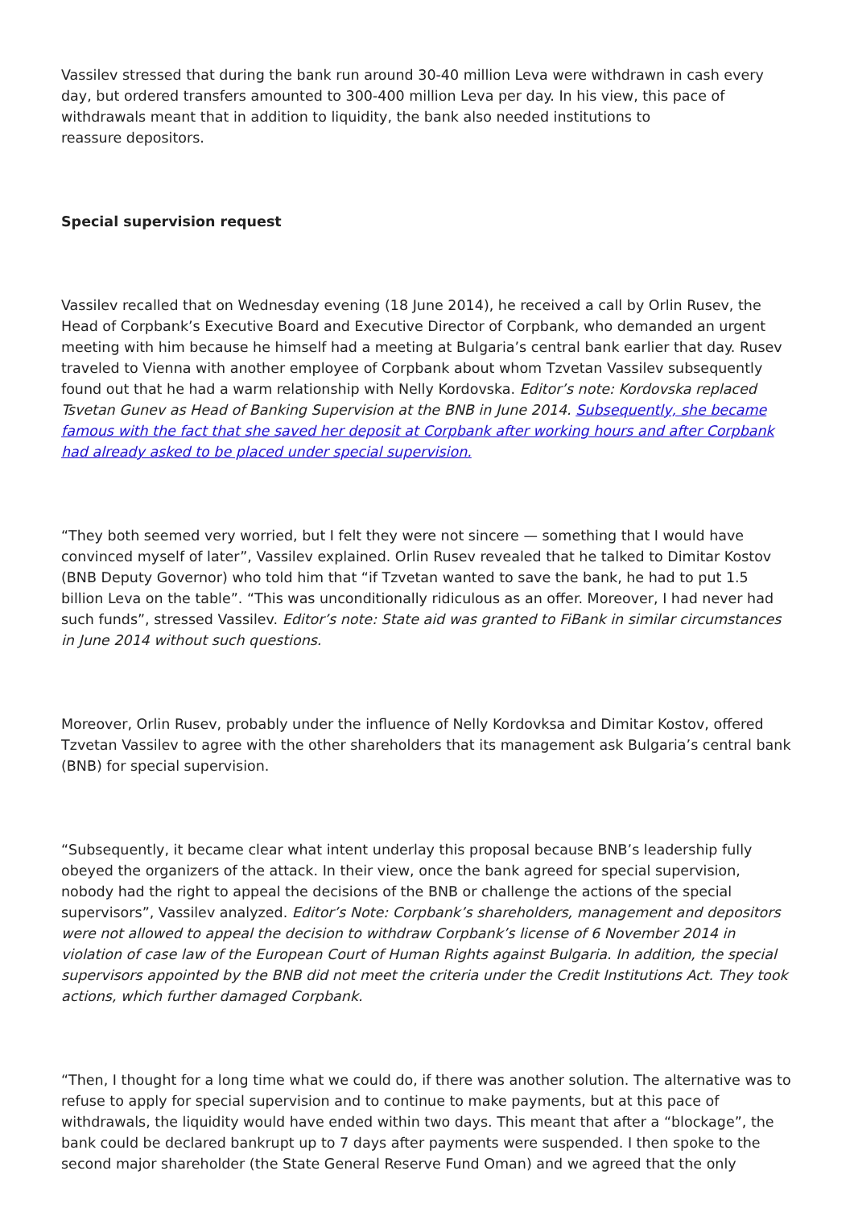Vassilev stressed that during the bank run around 30-40 million Leva were withdrawn in cash every day, but ordered transfers amounted to 300-400 million Leva per day. In his view, this pace of withdrawals meant that in addition to liquidity, the bank also needed institutions to
reassure depositors.
Special supervision request
Vassilev recalled that on Wednesday evening (18 June 2014), he received a call by Orlin Rusev, the Head of Corpbank’s Executive Board and Executive Director of Corpbank, who demanded an urgent meeting with him because he himself had a meeting at Bulgaria’s central bank earlier that day. Rusev traveled to Vienna with another employee of Corpbank about whom Tzvetan Vassilev subsequently found out that he had a warm relationship with Nelly Kordovska. Editor’s note: Kordovska replaced Tsvetan Gunev as Head of Banking Supervision at the BNB in June 2014. Subsequently, she became famous with the fact that she saved her deposit at Corpbank after working hours and after Corpbank had already asked to be placed under special supervision.
“They both seemed very worried, but I felt they were not sincere — something that I would have convinced myself of later”, Vassilev explained. Orlin Rusev revealed that he talked to Dimitar Kostov (BNB Deputy Governor) who told him that “if Tzvetan wanted to save the bank, he had to put 1.5 billion Leva on the table”. “This was unconditionally ridiculous as an offer. Moreover, I had never had such funds”, stressed Vassilev. Editor’s note: State aid was granted to FiBank in similar circumstances in June 2014 without such questions.
Moreover, Orlin Rusev, probably under the influence of Nelly Kordovksa and Dimitar Kostov, offered Tzvetan Vassilev to agree with the other shareholders that its management ask Bulgaria’s central bank (BNB) for special supervision.
“Subsequently, it became clear what intent underlay this proposal because BNB’s leadership fully obeyed the organizers of the attack. In their view, once the bank agreed for special supervision, nobody had the right to appeal the decisions of the BNB or challenge the actions of the special supervisors”, Vassilev analyzed. Editor’s Note: Corpbank’s shareholders, management and depositors were not allowed to appeal the decision to withdraw Corpbank’s license of 6 November 2014 in violation of case law of the European Court of Human Rights against Bulgaria. In addition, the special supervisors appointed by the BNB did not meet the criteria under the Credit Institutions Act. They took actions, which further damaged Corpbank.
“Then, I thought for a long time what we could do, if there was another solution. The alternative was to refuse to apply for special supervision and to continue to make payments, but at this pace of withdrawals, the liquidity would have ended within two days. This meant that after a “blockage”, the bank could be declared bankrupt up to 7 days after payments were suspended. I then spoke to the second major shareholder (the State General Reserve Fund Oman) and we agreed that the only